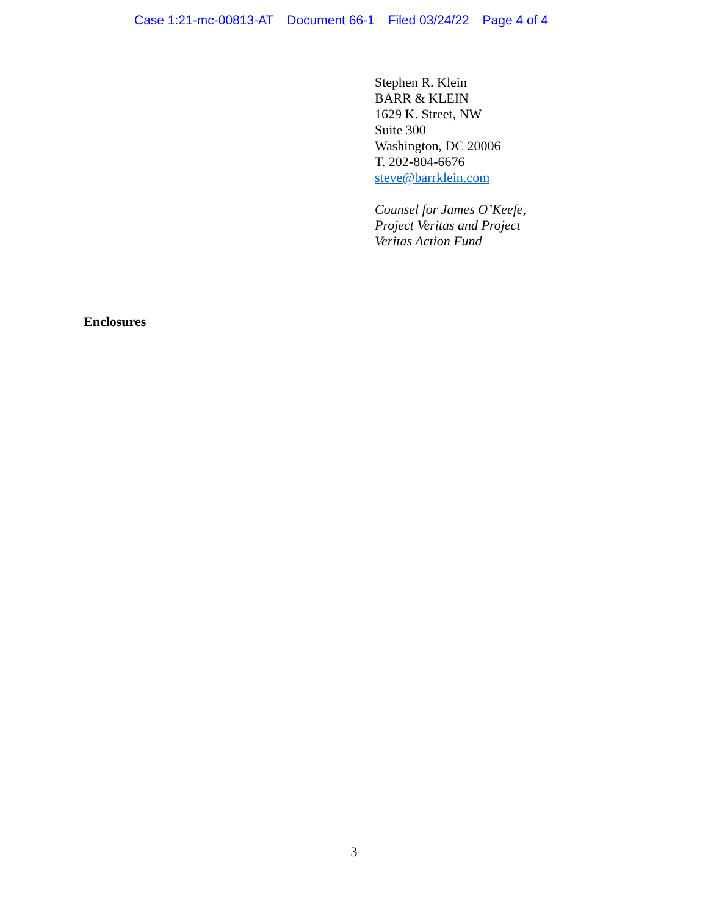Case 1:21-mc-00813-AT Document 66-1 Filed 03/24/22 Page 4 of 4
Stephen R. Klein
BARR & KLEIN
1629 K. Street, NW
Suite 300
Washington, DC 20006
T. 202-804-6676
steve@barrklein.com
Counsel for James O’Keefe,
Project Veritas and Project
Veritas Action Fund
Enclosures
3